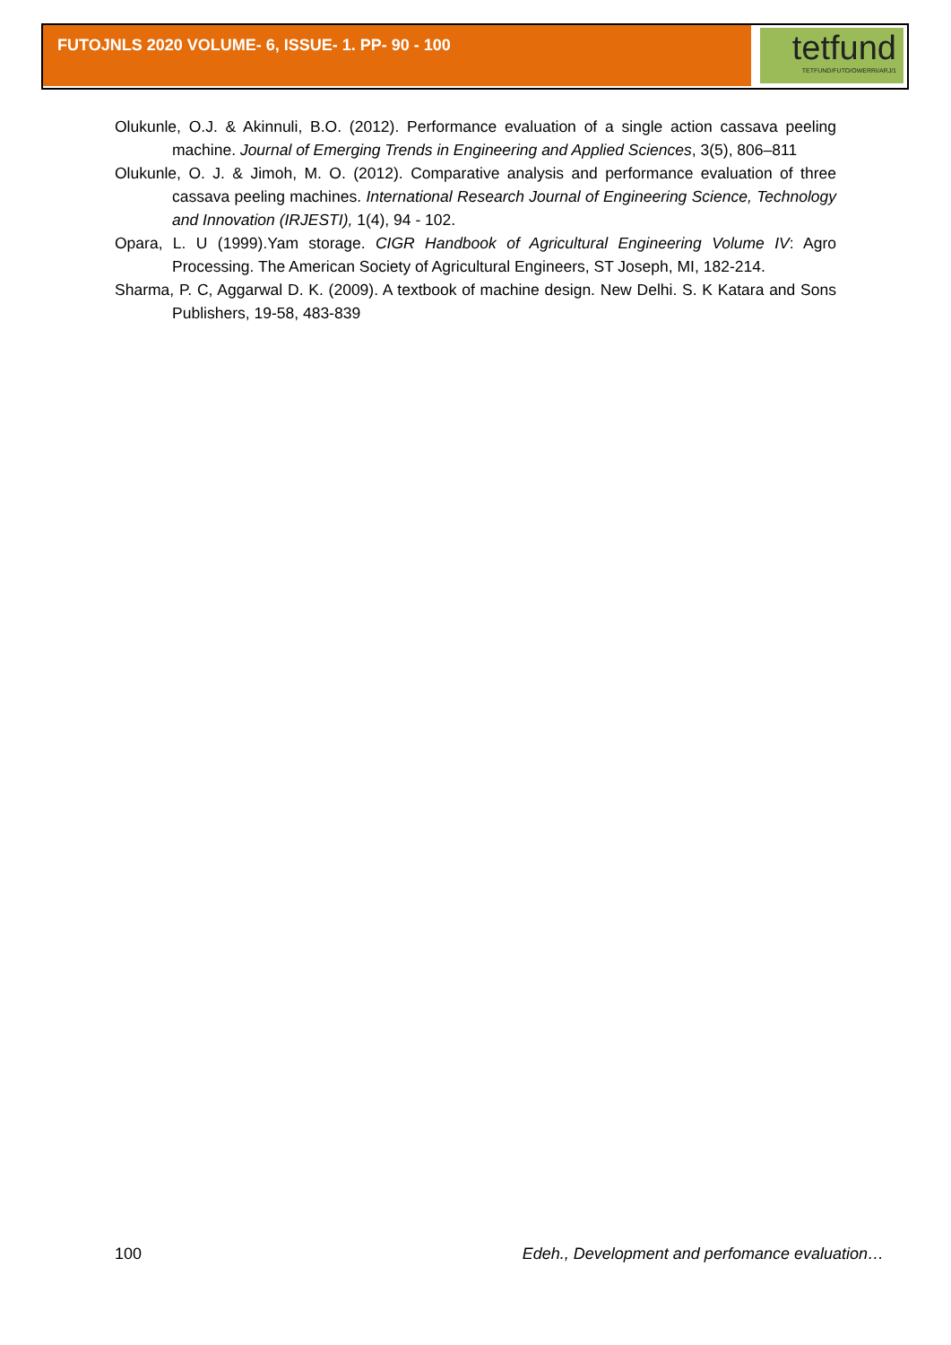FUTOJNLS 2020 VOLUME- 6, ISSUE- 1. PP- 90 - 100
tetfund
TETFUND/FUTO/OWERRI/ARJ/1
Olukunle, O.J. & Akinnuli, B.O. (2012). Performance evaluation of a single action cassava peeling machine. Journal of Emerging Trends in Engineering and Applied Sciences, 3(5), 806–811
Olukunle, O. J. & Jimoh, M. O. (2012). Comparative analysis and performance evaluation of three cassava peeling machines. International Research Journal of Engineering Science, Technology and Innovation (IRJESTI), 1(4), 94 - 102.
Opara, L. U (1999).Yam storage. CIGR Handbook of Agricultural Engineering Volume IV: Agro Processing. The American Society of Agricultural Engineers, ST Joseph, MI, 182-214.
Sharma, P. C, Aggarwal D. K. (2009). A textbook of machine design. New Delhi. S. K Katara and Sons Publishers, 19-58, 483-839
100 Edeh., Development and perfomance evaluation…